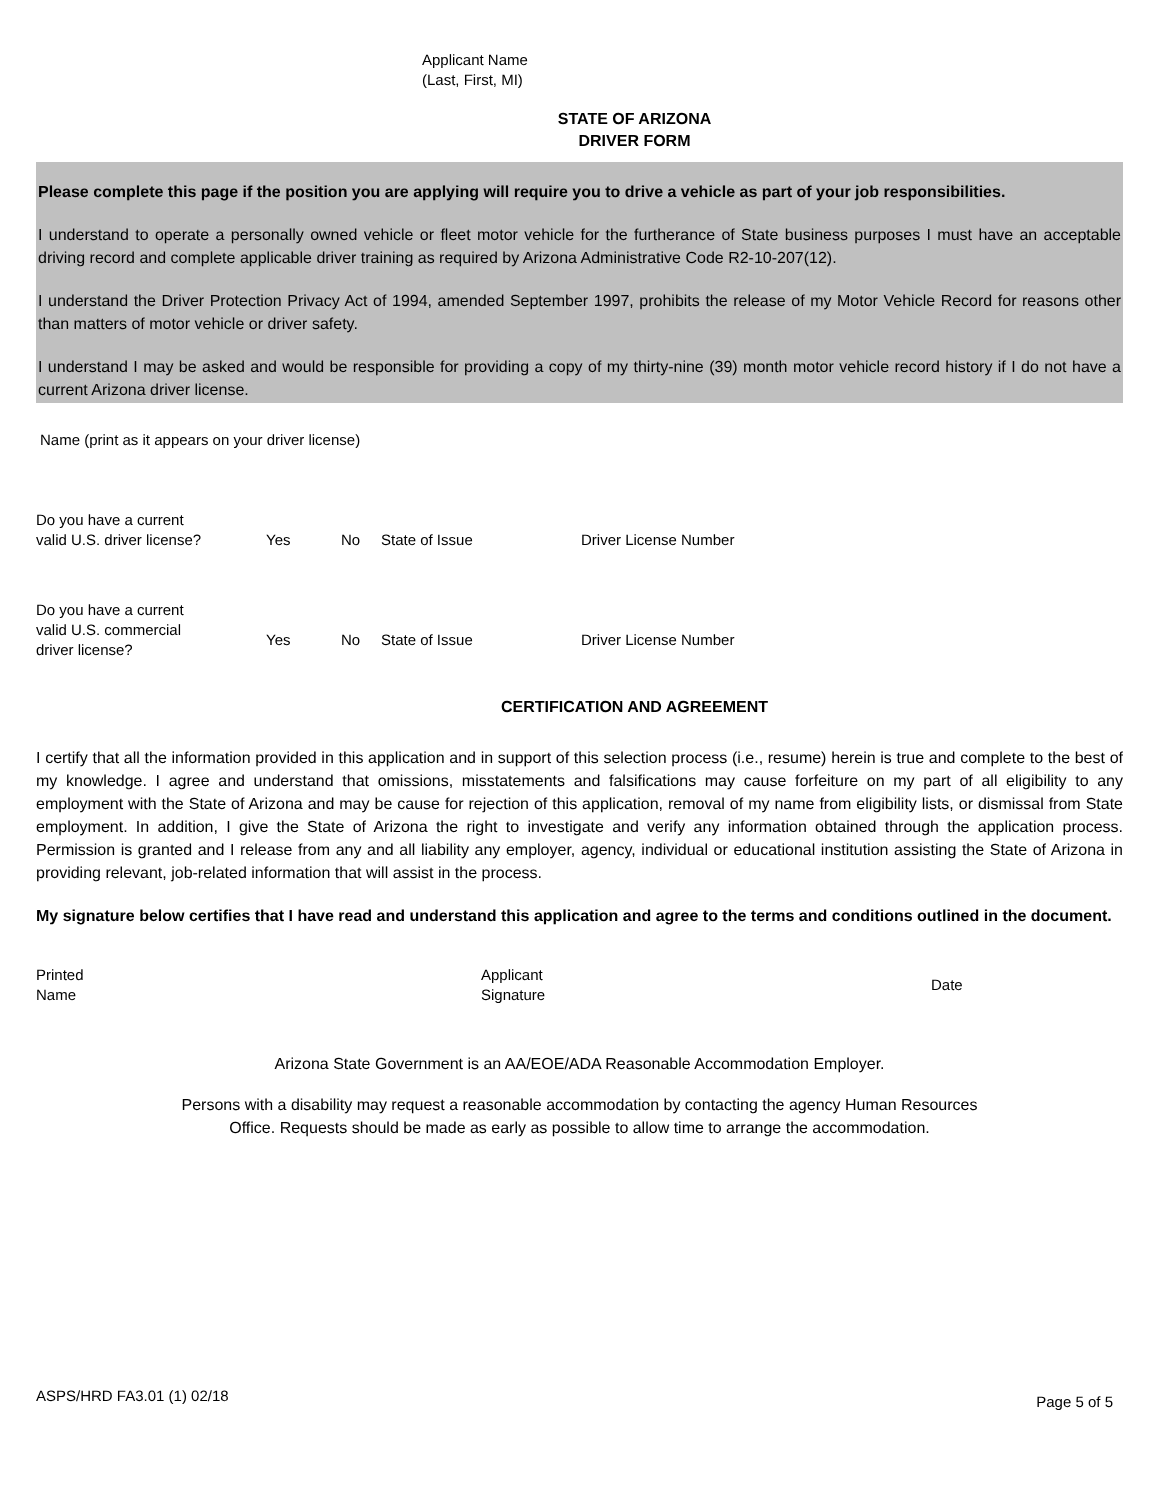Applicant Name
(Last, First, MI)
STATE OF ARIZONA
DRIVER FORM
Please complete this page if the position you are applying will require you to drive a vehicle as part of your job responsibilities.
I understand to operate a personally owned vehicle or fleet motor vehicle for the furtherance of State business purposes I must have an acceptable driving record and complete applicable driver training as required by Arizona Administrative Code R2-10-207(12).
I understand the Driver Protection Privacy Act of 1994, amended September 1997, prohibits the release of my Motor Vehicle Record for reasons other than matters of motor vehicle or driver safety.
I understand I may be asked and would be responsible for providing a copy of my thirty-nine (39) month motor vehicle record history if I do not have a current Arizona driver license.
Name (print as it appears on your driver license)
Do you have a current
valid U.S. driver license?
Yes
No
State of Issue
Driver License Number
Do you have a current
valid U.S. commercial
driver license?
Yes
No
State of Issue
Driver License Number
CERTIFICATION AND AGREEMENT
I certify that all the information provided in this application and in support of this selection process (i.e., resume) herein is true and complete to the best of my knowledge. I agree and understand that omissions, misstatements and falsifications may cause forfeiture on my part of all eligibility to any employment with the State of Arizona and may be cause for rejection of this application, removal of my name from eligibility lists, or dismissal from State employment. In addition, I give the State of Arizona the right to investigate and verify any information obtained through the application process. Permission is granted and I release from any and all liability any employer, agency, individual or educational institution assisting the State of Arizona in providing relevant, job-related information that will assist in the process.
My signature below certifies that I have read and understand this application and agree to the terms and conditions outlined in the document.
Printed
Name
Applicant
Signature
Date
Arizona State Government is an AA/EOE/ADA Reasonable Accommodation Employer.
Persons with a disability may request a reasonable accommodation by contacting the agency Human Resources
Office. Requests should be made as early as possible to allow time to arrange the accommodation.
ASPS/HRD FA3.01 (1) 02/18 Page 5 of 5